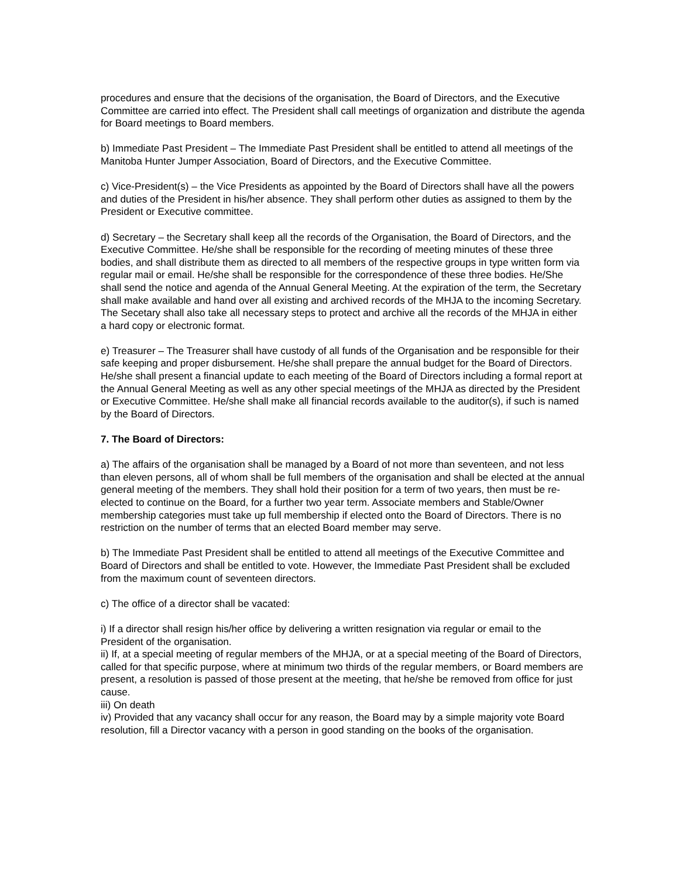procedures and ensure that the decisions of the organisation, the Board of Directors, and the Executive Committee are carried into effect. The President shall call meetings of organization and distribute the agenda for Board meetings to Board members.
b) Immediate Past President – The Immediate Past President shall be entitled to attend all meetings of the Manitoba Hunter Jumper Association, Board of Directors, and the Executive Committee.
c) Vice-President(s) – the Vice Presidents as appointed by the Board of Directors shall have all the powers and duties of the President in his/her absence. They shall perform other duties as assigned to them by the President or Executive committee.
d) Secretary – the Secretary shall keep all the records of the Organisation, the Board of Directors, and the Executive Committee. He/she shall be responsible for the recording of meeting minutes of these three bodies, and shall distribute them as directed to all members of the respective groups in type written form via regular mail or email. He/she shall be responsible for the correspondence of these three bodies. He/She shall send the notice and agenda of the Annual General Meeting. At the expiration of the term, the Secretary shall make available and hand over all existing and archived records of the MHJA to the incoming Secretary. The Secetary shall also take all necessary steps to protect and archive all the records of the MHJA in either a hard copy or electronic format.
e) Treasurer – The Treasurer shall have custody of all funds of the Organisation and be responsible for their safe keeping and proper disbursement. He/she shall prepare the annual budget for the Board of Directors. He/she shall present a financial update to each meeting of the Board of Directors including a formal report at the Annual General Meeting as well as any other special meetings of the MHJA as directed by the President or Executive Committee. He/she shall make all financial records available to the auditor(s), if such is named by the Board of Directors.
7. The Board of Directors:
a) The affairs of the organisation shall be managed by a Board of not more than seventeen, and not less than eleven persons, all of whom shall be full members of the organisation and shall be elected at the annual general meeting of the members. They shall hold their position for a term of two years, then must be re-elected to continue on the Board, for a further two year term. Associate members and Stable/Owner membership categories must take up full membership if elected onto the Board of Directors. There is no restriction on the number of terms that an elected Board member may serve.
b) The Immediate Past President shall be entitled to attend all meetings of the Executive Committee and Board of Directors and shall be entitled to vote. However, the Immediate Past President shall be excluded from the maximum count of seventeen directors.
c) The office of a director shall be vacated:
i) If a director shall resign his/her office by delivering a written resignation via regular or email to the President of the organisation.
ii) If, at a special meeting of regular members of the MHJA, or at a special meeting of the Board of Directors, called for that specific purpose, where at minimum two thirds of the regular members, or Board members are present, a resolution is passed of those present at the meeting, that he/she be removed from office for just cause.
iii) On death
iv) Provided that any vacancy shall occur for any reason, the Board may by a simple majority vote Board resolution, fill a Director vacancy with a person in good standing on the books of the organisation.